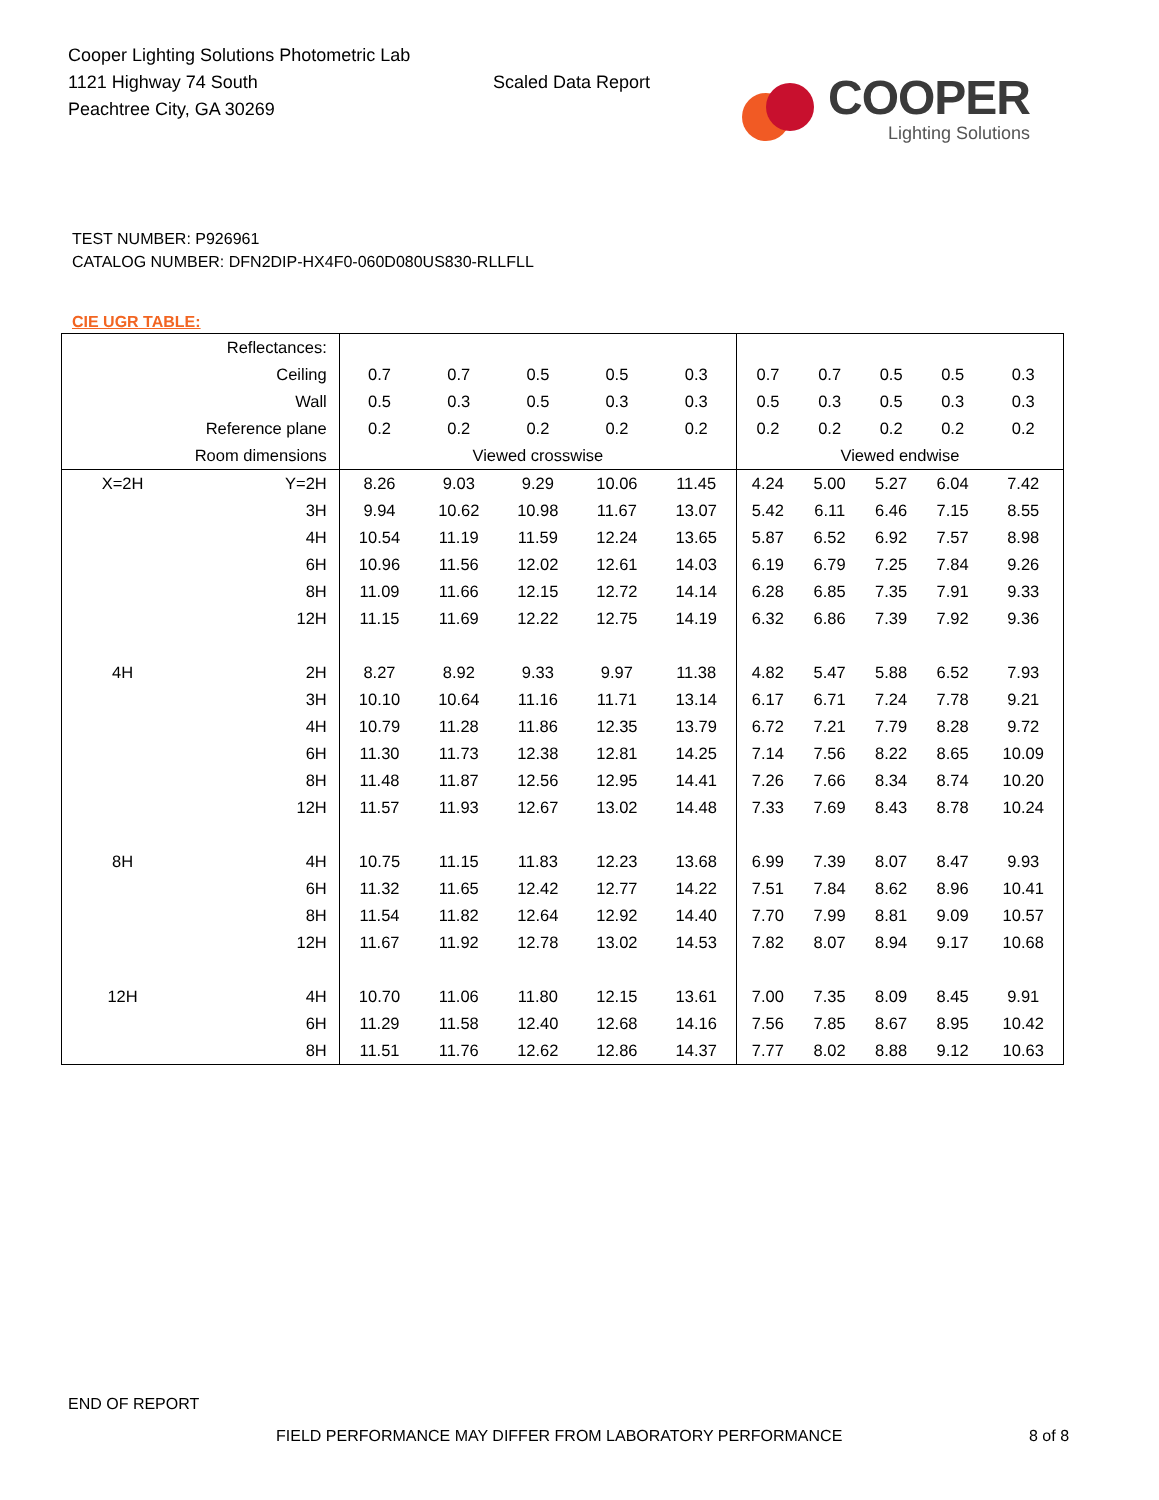Cooper Lighting Solutions Photometric Lab
1121 Highway 74 South
Peachtree City, GA 30269
Scaled Data Report
COOPER
Lighting Solutions
TEST NUMBER: P926961
CATALOG NUMBER: DFN2DIP-HX4F0-060D080US830-RLLFLL
CIE UGR TABLE:
| Reflectances: | | | | | | | | | | | |
| Ceiling | | 0.7 | 0.7 | 0.5 | 0.5 | 0.3 | 0.7 | 0.7 | 0.5 | 0.5 | 0.3 |
| Wall | | 0.5 | 0.3 | 0.5 | 0.3 | 0.3 | 0.5 | 0.3 | 0.5 | 0.3 | 0.3 |
| Reference plane | | 0.2 | 0.2 | 0.2 | 0.2 | 0.2 | 0.2 | 0.2 | 0.2 | 0.2 | 0.2 |
| Room dimensions | | Viewed crosswise | | | | | Viewed endwise | | | | |
| X=2H | Y=2H | 8.26 | 9.03 | 9.29 | 10.06 | 11.45 | 4.24 | 5.00 | 5.27 | 6.04 | 7.42 |
| | 3H | 9.94 | 10.62 | 10.98 | 11.67 | 13.07 | 5.42 | 6.11 | 6.46 | 7.15 | 8.55 |
| | 4H | 10.54 | 11.19 | 11.59 | 12.24 | 13.65 | 5.87 | 6.52 | 6.92 | 7.57 | 8.98 |
| | 6H | 10.96 | 11.56 | 12.02 | 12.61 | 14.03 | 6.19 | 6.79 | 7.25 | 7.84 | 9.26 |
| | 8H | 11.09 | 11.66 | 12.15 | 12.72 | 14.14 | 6.28 | 6.85 | 7.35 | 7.91 | 9.33 |
| | 12H | 11.15 | 11.69 | 12.22 | 12.75 | 14.19 | 6.32 | 6.86 | 7.39 | 7.92 | 9.36 |
| 4H | 2H | 8.27 | 8.92 | 9.33 | 9.97 | 11.38 | 4.82 | 5.47 | 5.88 | 6.52 | 7.93 |
| | 3H | 10.10 | 10.64 | 11.16 | 11.71 | 13.14 | 6.17 | 6.71 | 7.24 | 7.78 | 9.21 |
| | 4H | 10.79 | 11.28 | 11.86 | 12.35 | 13.79 | 6.72 | 7.21 | 7.79 | 8.28 | 9.72 |
| | 6H | 11.30 | 11.73 | 12.38 | 12.81 | 14.25 | 7.14 | 7.56 | 8.22 | 8.65 | 10.09 |
| | 8H | 11.48 | 11.87 | 12.56 | 12.95 | 14.41 | 7.26 | 7.66 | 8.34 | 8.74 | 10.20 |
| | 12H | 11.57 | 11.93 | 12.67 | 13.02 | 14.48 | 7.33 | 7.69 | 8.43 | 8.78 | 10.24 |
| 8H | 4H | 10.75 | 11.15 | 11.83 | 12.23 | 13.68 | 6.99 | 7.39 | 8.07 | 8.47 | 9.93 |
| | 6H | 11.32 | 11.65 | 12.42 | 12.77 | 14.22 | 7.51 | 7.84 | 8.62 | 8.96 | 10.41 |
| | 8H | 11.54 | 11.82 | 12.64 | 12.92 | 14.40 | 7.70 | 7.99 | 8.81 | 9.09 | 10.57 |
| | 12H | 11.67 | 11.92 | 12.78 | 13.02 | 14.53 | 7.82 | 8.07 | 8.94 | 9.17 | 10.68 |
| 12H | 4H | 10.70 | 11.06 | 11.80 | 12.15 | 13.61 | 7.00 | 7.35 | 8.09 | 8.45 | 9.91 |
| | 6H | 11.29 | 11.58 | 12.40 | 12.68 | 14.16 | 7.56 | 7.85 | 8.67 | 8.95 | 10.42 |
| | 8H | 11.51 | 11.76 | 12.62 | 12.86 | 14.37 | 7.77 | 8.02 | 8.88 | 9.12 | 10.63 |
END OF REPORT
FIELD PERFORMANCE MAY DIFFER FROM LABORATORY PERFORMANCE
8 of 8